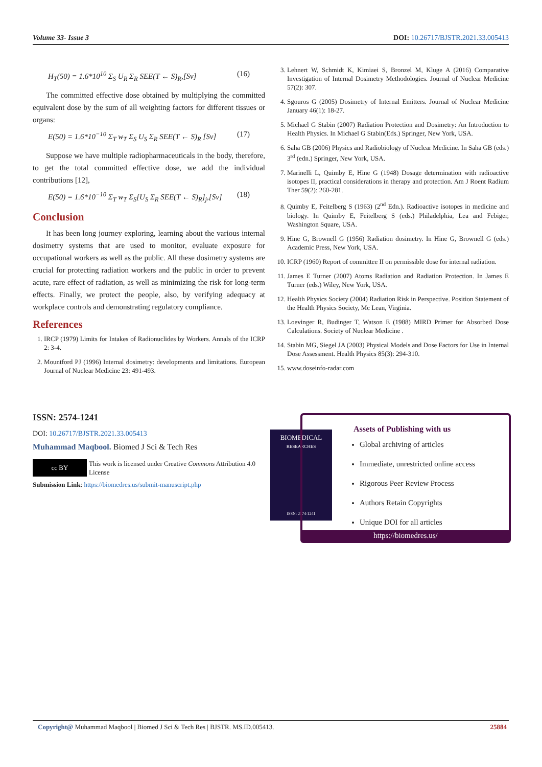Volume 33- Issue 3 DOI: 10.26717/BJSTR.2021.33.005413
H<sub>T</sub>(50) = 1.6*10<sup>10</sup> Σ<sub>S</sub> U<sub>R</sub> Σ<sub>R</sub> SEE(T ← S)<sub>R</sub>,[Sv] (16)
The committed effective dose obtained by multiplying the committed equivalent dose by the sum of all weighting factors for different tissues or organs:
E(50) = 1.6*10<sup>−10</sup> Σ<sub>T</sub> w<sub>T</sub> Σ<sub>S</sub> U<sub>S</sub> Σ<sub>R</sub> SEE(T ← S)<sub>R</sub> [Sv] (17)
Suppose we have multiple radiopharmaceuticals in the body, therefore, to get the total committed effective dose, we add the individual contributions [12],
E(50) = 1.6*10<sup>−10</sup> Σ<sub>T</sub> w<sub>T</sub> Σ<sub>S</sub>[U<sub>S</sub> Σ<sub>R</sub> SEE(T ← S)<sub>R</sub>]<sub>j</sub>,[Sv] (18)
Conclusion
It has been long journey exploring, learning about the various internal dosimetry systems that are used to monitor, evaluate exposure for occupational workers as well as the public. All these dosimetry systems are crucial for protecting radiation workers and the public in order to prevent acute, rare effect of radiation, as well as minimizing the risk for long-term effects. Finally, we protect the people, also, by verifying adequacy at workplace controls and demonstrating regulatory compliance.
References
1. IRCP (1979) Limits for Intakes of Radionuclides by Workers. Annals of the ICRP 2: 3-4.
2. Mountford PJ (1996) Internal dosimetry: developments and limitations. European Journal of Nuclear Medicine 23: 491-493.
3. Lehnert W, Schmidt K, Kimiaei S, Bronzel M, Kluge A (2016) Comparative Investigation of Internal Dosimetry Methodologies. Journal of Nuclear Medicine 57(2): 307.
4. Sgouros G (2005) Dosimetry of Internal Emitters. Journal of Nuclear Medicine January 46(1): 18-27.
5. Michael G Stabin (2007) Radiation Protection and Dosimetry: An Introduction to Health Physics. In Michael G Stabin(Eds.) Springer, New York, USA.
6. Saha GB (2006) Physics and Radiobiology of Nuclear Medicine. In Saha GB (eds.) 3<sup>rd</sup> (edn.) Springer, New York, USA.
7. Marinelli L, Quimby E, Hine G (1948) Dosage determination with radioactive isotopes II, practical considerations in therapy and protection. Am J Roent Radium Ther 59(2): 260-281.
8. Quimby E, Feitelberg S (1963) (2<sup>nd</sup> Edn.). Radioactive isotopes in medicine and biology. In Quimby E, Feitelberg S (eds.) Philadelphia, Lea and Febiger, Washington Square, USA.
9. Hine G, Brownell G (1956) Radiation dosimetry. In Hine G, Brownell G (eds.) Academic Press, New York, USA.
10. ICRP (1960) Report of committee II on permissible dose for internal radiation.
11. James E Turner (2007) Atoms Radiation and Radiation Protection. In James E Turner (eds.) Wiley, New York, USA.
12. Health Physics Society (2004) Radiation Risk in Perspective. Position Statement of the Health Physics Society, Mc Lean, Virginia.
13. Loevinger R, Budinger T, Watson E (1988) MIRD Primer for Absorbed Dose Calculations. Society of Nuclear Medicine .
14. Stabin MG, Siegel JA (2003) Physical Models and Dose Factors for Use in Internal Dose Assessment. Health Physics 85(3): 294-310.
15. www.doseinfo-radar.com
ISSN: 2574-1241
DOI: 10.26717/BJSTR.2021.33.005413
Muhammad Maqbool. Biomed J Sci & Tech Res
cc BY This work is licensed under Creative Commons Attribution 4.0 License
Submission Link: https://biomedres.us/submit-manuscript.php
BIOMEDICAL
RESEARCHES
ISSN: 2574-1241
Assets of Publishing with us
Global archiving of articles
Immediate, unrestricted online access
Rigorous Peer Review Process
Authors Retain Copyrights
Unique DOI for all articles
https://biomedres.us/
Copyright@ Muhammad Maqbool | Biomed J Sci & Tech Res | BJSTR. MS.ID.005413. 25884